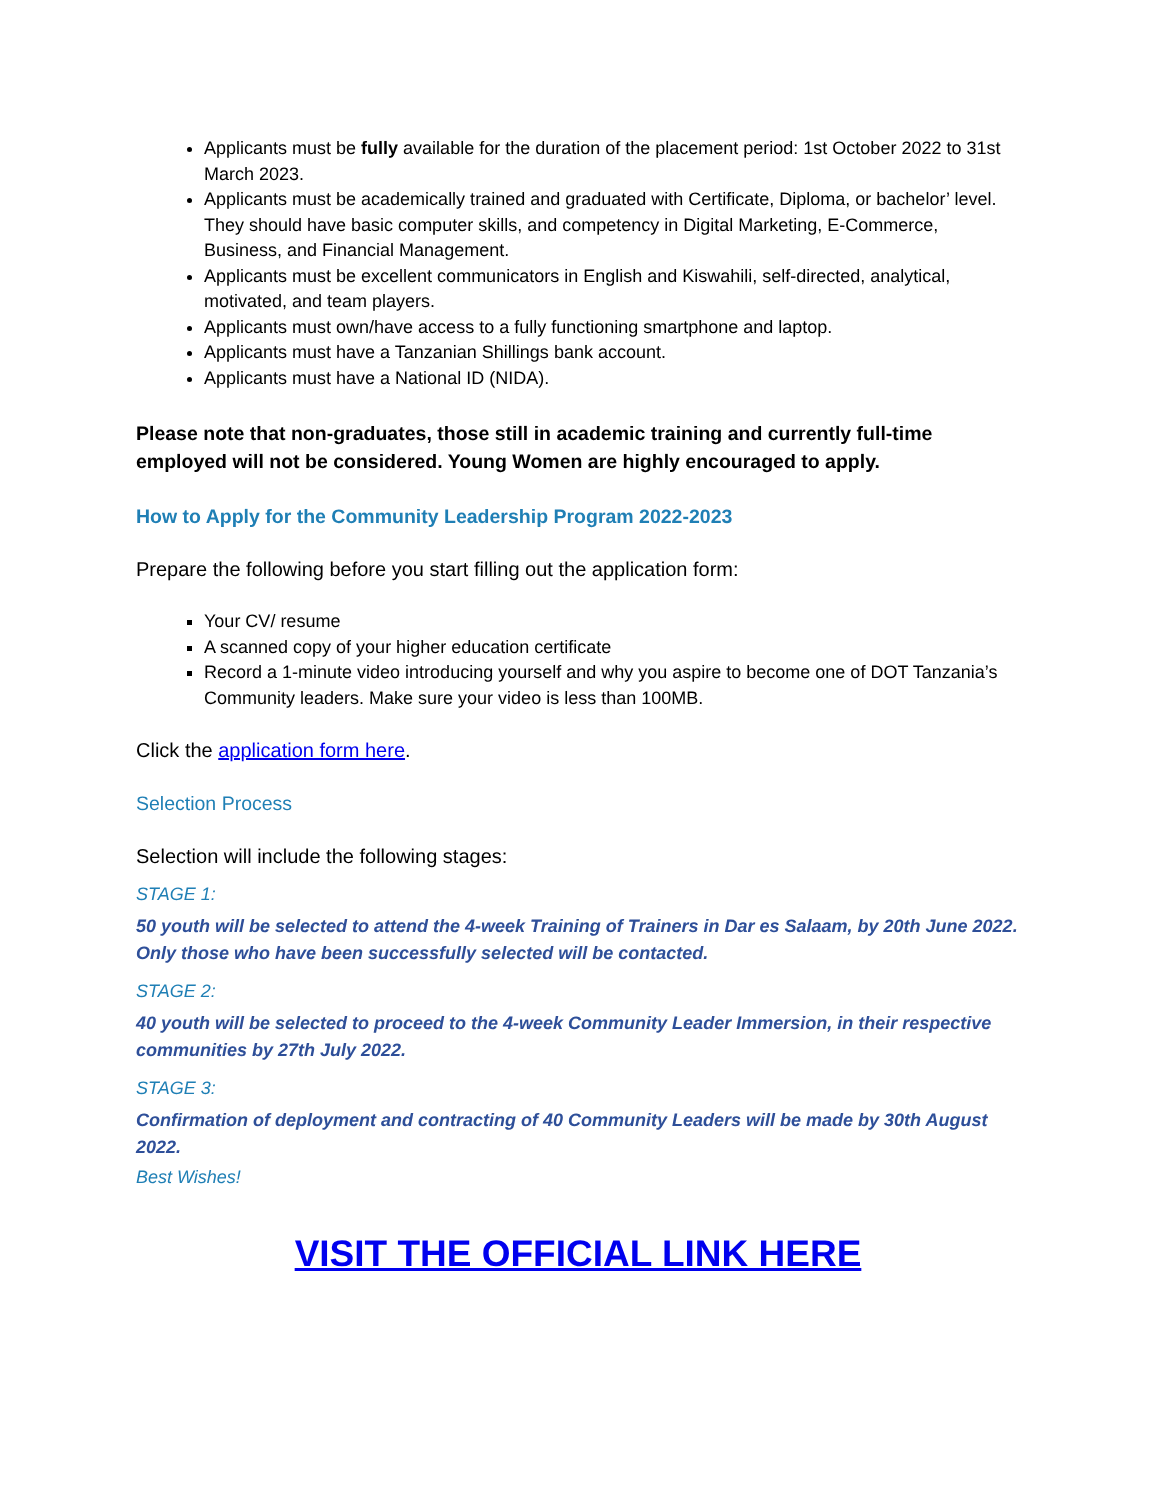Applicants must be fully available for the duration of the placement period: 1st October 2022 to 31st March 2023.
Applicants must be academically trained and graduated with Certificate, Diploma, or bachelor’ level. They should have basic computer skills, and competency in Digital Marketing, E-Commerce, Business, and Financial Management.
Applicants must be excellent communicators in English and Kiswahili, self-directed, analytical, motivated, and team players.
Applicants must own/have access to a fully functioning smartphone and laptop.
Applicants must have a Tanzanian Shillings bank account.
Applicants must have a National ID (NIDA).
Please note that non-graduates, those still in academic training and currently full-time employed will not be considered. Young Women are highly encouraged to apply.
How to Apply for the Community Leadership Program 2022-2023
Prepare the following before you start filling out the application form:
Your CV/ resume
A scanned copy of your higher education certificate
Record a 1-minute video introducing yourself and why you aspire to become one of DOT Tanzania’s Community leaders. Make sure your video is less than 100MB.
Click the application form here.
Selection Process
Selection will include the following stages:
STAGE 1:
50 youth will be selected to attend the 4-week Training of Trainers in Dar es Salaam, by 20th June 2022. Only those who have been successfully selected will be contacted.
STAGE 2:
40 youth will be selected to proceed to the 4-week Community Leader Immersion, in their respective communities by 27th July 2022.
STAGE 3:
Confirmation of deployment and contracting of 40 Community Leaders will be made by 30th August 2022.
Best Wishes!
VISIT THE OFFICIAL LINK HERE